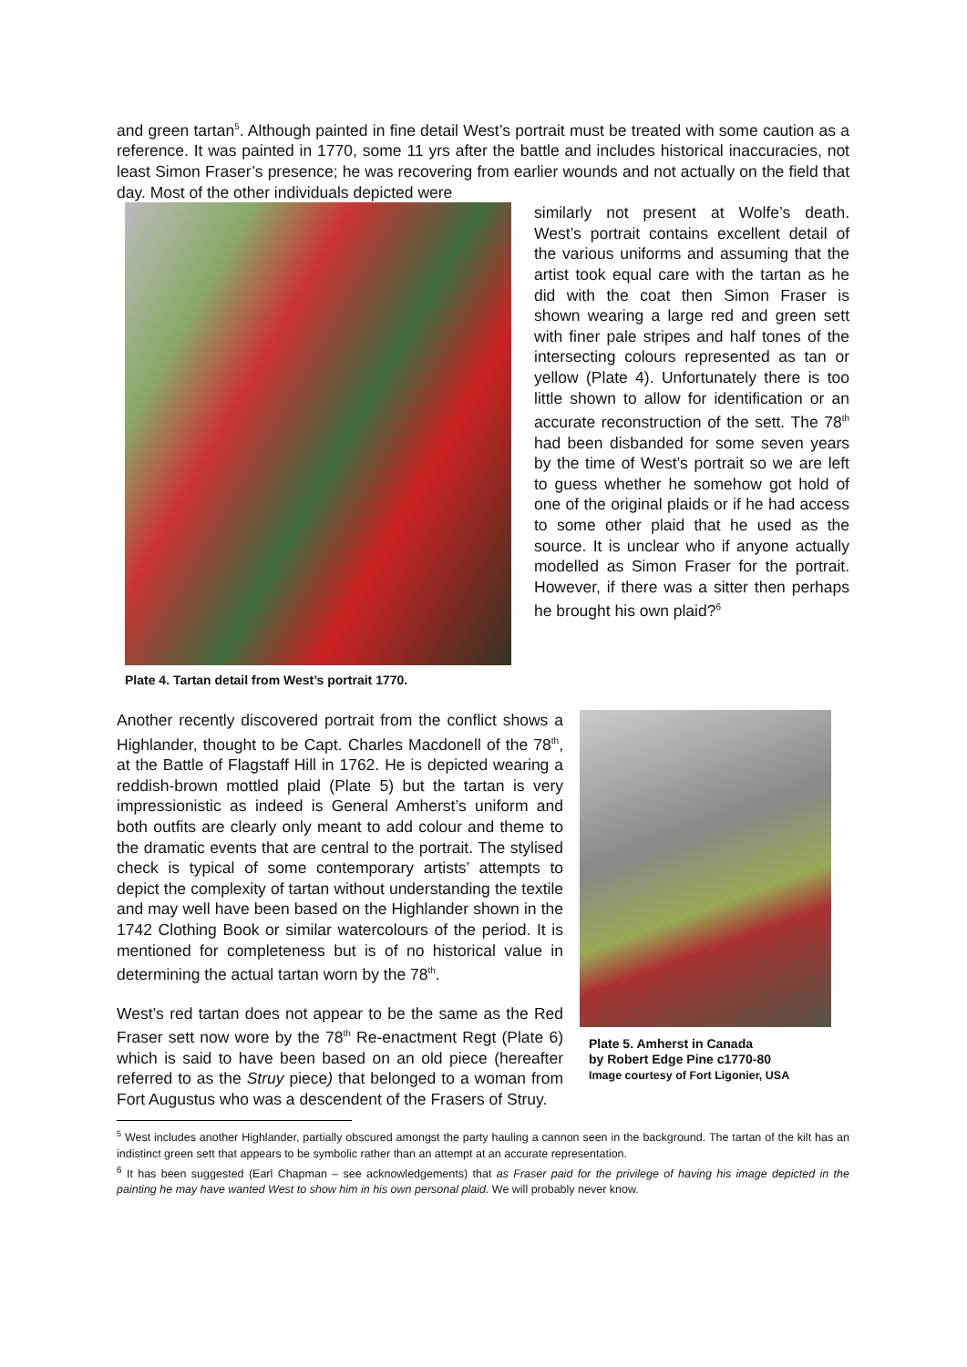and green tartan<sup>5</sup>. Although painted in fine detail West’s portrait must be treated with some caution as a reference. It was painted in 1770, some 11 yrs after the battle and includes historical inaccuracies, not least Simon Fraser’s presence; he was recovering from earlier wounds and not actually on the field that day. Most of the other individuals depicted were
Plate 4. Tartan detail from West’s portrait 1770.
similarly not present at Wolfe’s death. West’s portrait contains excellent detail of the various uniforms and assuming that the artist took equal care with the tartan as he did with the coat then Simon Fraser is shown wearing a large red and green sett with finer pale stripes and half tones of the intersecting colours represented as tan or yellow (Plate 4). Unfortunately there is too little shown to allow for identification or an accurate reconstruction of the sett. The 78<sup>th</sup> had been disbanded for some seven years by the time of West’s portrait so we are left to guess whether he somehow got hold of one of the original plaids or if he had access to some other plaid that he used as the source. It is unclear who if anyone actually modelled as Simon Fraser for the portrait. However, if there was a sitter then perhaps he brought his own plaid?<sup>6</sup>
Another recently discovered portrait from the conflict shows a Highlander, thought to be Capt. Charles Macdonell of the 78<sup>th</sup>, at the Battle of Flagstaff Hill in 1762. He is depicted wearing a reddish-brown mottled plaid (Plate 5) but the tartan is very impressionistic as indeed is General Amherst’s uniform and both outfits are clearly only meant to add colour and theme to the dramatic events that are central to the portrait. The stylised check is typical of some contemporary artists’ attempts to depict the complexity of tartan without understanding the textile and may well have been based on the Highlander shown in the 1742 Clothing Book or similar watercolours of the period. It is mentioned for completeness but is of no historical value in determining the actual tartan worn by the 78<sup>th</sup>.
West’s red tartan does not appear to be the same as the Red Fraser sett now wore by the 78<sup>th</sup> Re-enactment Regt (Plate 6) which is said to have been based on an old piece (hereafter referred to as the Struy piece) that belonged to a woman from Fort Augustus who was a descendent of the Frasers of Struy.
Plate 5. Amherst in Canada
by Robert Edge Pine c1770-80
Image courtesy of Fort Ligonier, USA
<sup>5</sup> West includes another Highlander, partially obscured amongst the party hauling a cannon seen in the background. The tartan of the kilt has an indistinct green sett that appears to be symbolic rather than an attempt at an accurate representation.
<sup>6</sup> It has been suggested (Earl Chapman – see acknowledgements) that as Fraser paid for the privilege of having his image depicted in the painting he may have wanted West to show him in his own personal plaid. We will probably never know.